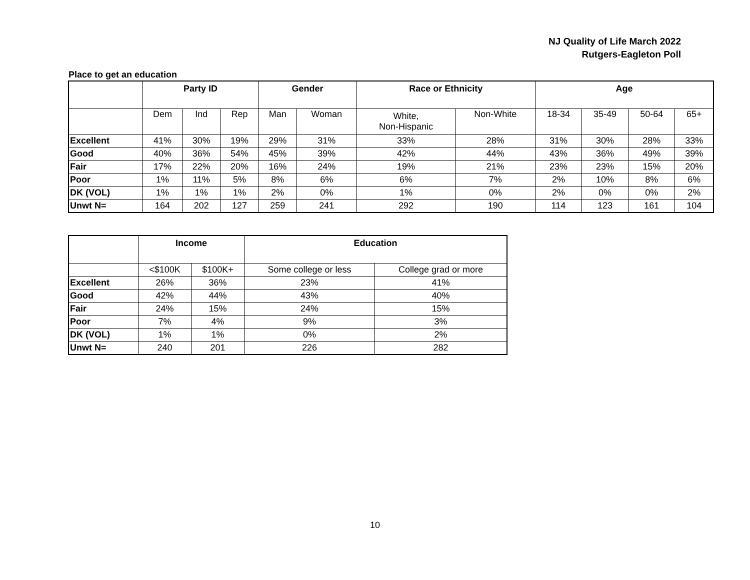NJ Quality of Life March 2022
Rutgers-Eagleton Poll
Place to get an education
| | Party ID | | | Gender | | Race or Ethnicity | | Age | | | |
| --- | --- | --- | --- | --- | --- | --- | --- | --- | --- | --- | --- |
| | Dem | Ind | Rep | Man | Woman | White, Non-Hispanic | Non-White | 18-34 | 35-49 | 50-64 | 65+ |
| Excellent | 41% | 30% | 19% | 29% | 31% | 33% | 28% | 31% | 30% | 28% | 33% |
| Good | 40% | 36% | 54% | 45% | 39% | 42% | 44% | 43% | 36% | 49% | 39% |
| Fair | 17% | 22% | 20% | 16% | 24% | 19% | 21% | 23% | 23% | 15% | 20% |
| Poor | 1% | 11% | 5% | 8% | 6% | 6% | 7% | 2% | 10% | 8% | 6% |
| DK (VOL) | 1% | 1% | 1% | 2% | 0% | 1% | 0% | 2% | 0% | 0% | 2% |
| Unwt N= | 164 | 202 | 127 | 259 | 241 | 292 | 190 | 114 | 123 | 161 | 104 |
| | Income | | Education | |
| --- | --- | --- | --- | --- |
| | <$100K | $100K+ | Some college or less | College grad or more |
| Excellent | 26% | 36% | 23% | 41% |
| Good | 42% | 44% | 43% | 40% |
| Fair | 24% | 15% | 24% | 15% |
| Poor | 7% | 4% | 9% | 3% |
| DK (VOL) | 1% | 1% | 0% | 2% |
| Unwt N= | 240 | 201 | 226 | 282 |
10